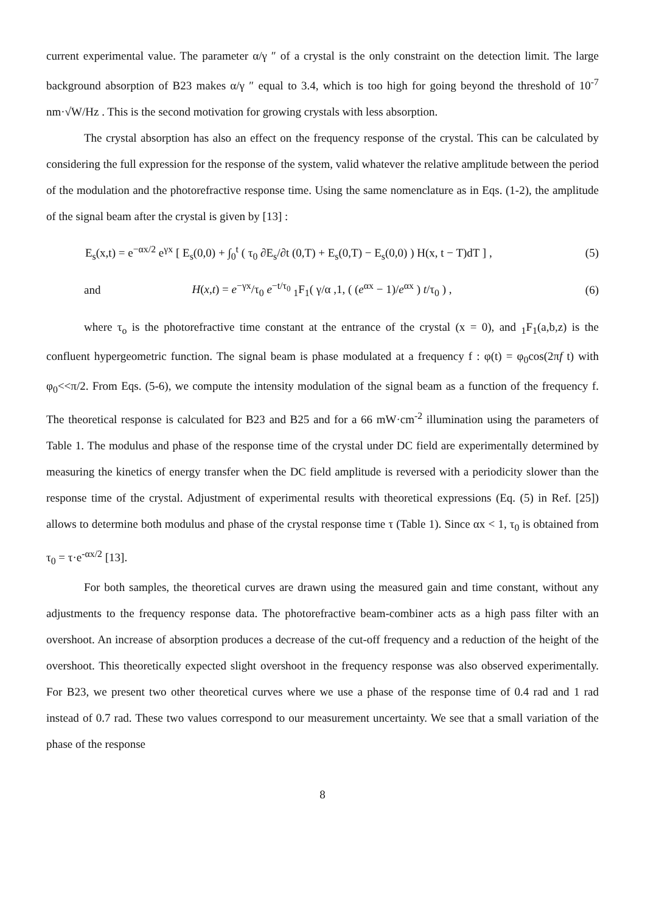current experimental value. The parameter α/γ ″ of a crystal is the only constraint on the detection limit. The large background absorption of B23 makes α/γ ″ equal to 3.4, which is too high for going beyond the threshold of 10<sup>-7</sup> nm·√W/Hz . This is the second motivation for growing crystals with less absorption.
The crystal absorption has also an effect on the frequency response of the crystal. This can be calculated by considering the full expression for the response of the system, valid whatever the relative amplitude between the period of the modulation and the photorefractive response time. Using the same nomenclature as in Eqs. (1-2), the amplitude of the signal beam after the crystal is given by [13] :
E<sub>s</sub>(x,t) = e<sup>−αx/2</sup> e<sup>γx</sup> [ E<sub>s</sub>(0,0) + ∫<sub>0</sub><sup>t</sup> ( τ<sub>0</sub> ∂E<sub>s</sub>/∂t (0,T) + E<sub>s</sub>(0,T) − E<sub>s</sub>(0,0) ) H(x, t − T)dT ] , (5)
and H(x,t) = e<sup>−γx</sup>/τ<sub>0</sub> e<sup>−t/τ<sub>0</sub></sup> <sub>1</sub>F<sub>1</sub>( γ/α ,1, ( (e<sup>αx</sup> − 1)/e<sup>αx</sup> ) t/τ<sub>0</sub> ) , (6)
where τ<sub>o</sub> is the photorefractive time constant at the entrance of the crystal (x = 0), and <sub>1</sub>F<sub>1</sub>(a,b,z) is the confluent hypergeometric function. The signal beam is phase modulated at a frequency f : φ(t) = φ<sub>0</sub>cos(2πf t) with φ<sub>0</sub><<π/2. From Eqs. (5-6), we compute the intensity modulation of the signal beam as a function of the frequency f. The theoretical response is calculated for B23 and B25 and for a 66 mW·cm<sup>-2</sup> illumination using the parameters of Table 1. The modulus and phase of the response time of the crystal under DC field are experimentally determined by measuring the kinetics of energy transfer when the DC field amplitude is reversed with a periodicity slower than the response time of the crystal. Adjustment of experimental results with theoretical expressions (Eq. (5) in Ref. [25]) allows to determine both modulus and phase of the crystal response time τ (Table 1). Since αx < 1, τ<sub>0</sub> is obtained from τ<sub>0</sub> = τ·e<sup>-αx/2</sup> [13].
For both samples, the theoretical curves are drawn using the measured gain and time constant, without any adjustments to the frequency response data. The photorefractive beam-combiner acts as a high pass filter with an overshoot. An increase of absorption produces a decrease of the cut-off frequency and a reduction of the height of the overshoot. This theoretically expected slight overshoot in the frequency response was also observed experimentally. For B23, we present two other theoretical curves where we use a phase of the response time of 0.4 rad and 1 rad instead of 0.7 rad. These two values correspond to our measurement uncertainty. We see that a small variation of the phase of the response
8